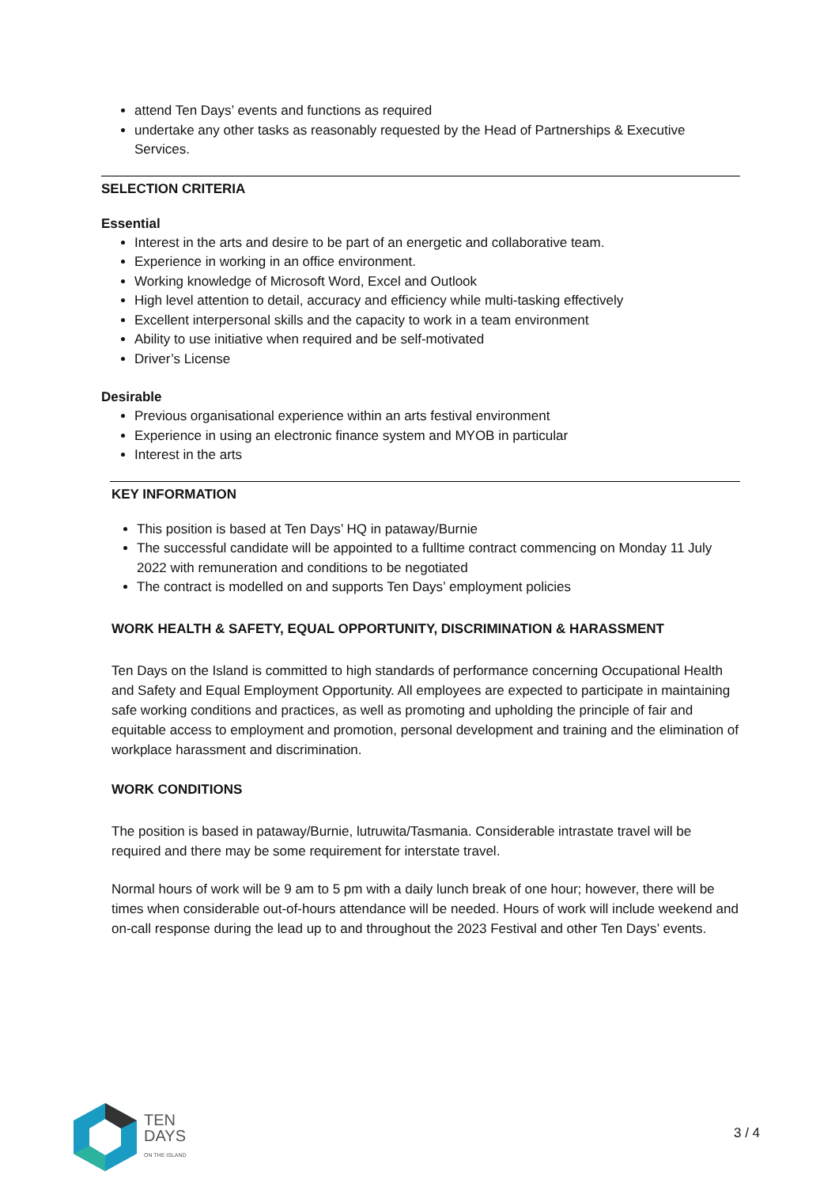attend Ten Days’ events and functions as required
undertake any other tasks as reasonably requested by the Head of Partnerships & Executive Services.
SELECTION CRITERIA
Essential
Interest in the arts and desire to be part of an energetic and collaborative team.
Experience in working in an office environment.
Working knowledge of Microsoft Word, Excel and Outlook
High level attention to detail, accuracy and efficiency while multi-tasking effectively
Excellent interpersonal skills and the capacity to work in a team environment
Ability to use initiative when required and be self-motivated
Driver’s License
Desirable
Previous organisational experience within an arts festival environment
Experience in using an electronic finance system and MYOB in particular
Interest in the arts
KEY INFORMATION
This position is based at Ten Days’ HQ in pataway/Burnie
The successful candidate will be appointed to a fulltime contract commencing on Monday 11 July 2022 with remuneration and conditions to be negotiated
The contract is modelled on and supports Ten Days’ employment policies
WORK HEALTH & SAFETY, EQUAL OPPORTUNITY, DISCRIMINATION & HARASSMENT
Ten Days on the Island is committed to high standards of performance concerning Occupational Health and Safety and Equal Employment Opportunity. All employees are expected to participate in maintaining safe working conditions and practices, as well as promoting and upholding the principle of fair and equitable access to employment and promotion, personal development and training and the elimination of workplace harassment and discrimination.
WORK CONDITIONS
The position is based in pataway/Burnie, lutruwita/Tasmania. Considerable intrastate travel will be required and there may be some requirement for interstate travel.
Normal hours of work will be 9 am to 5 pm with a daily lunch break of one hour; however, there will be times when considerable out-of-hours attendance will be needed. Hours of work will include weekend and on-call response during the lead up to and throughout the 2023 Festival and other Ten Days’ events.
TEN
DAYS
ON THE ISLAND
3 / 4